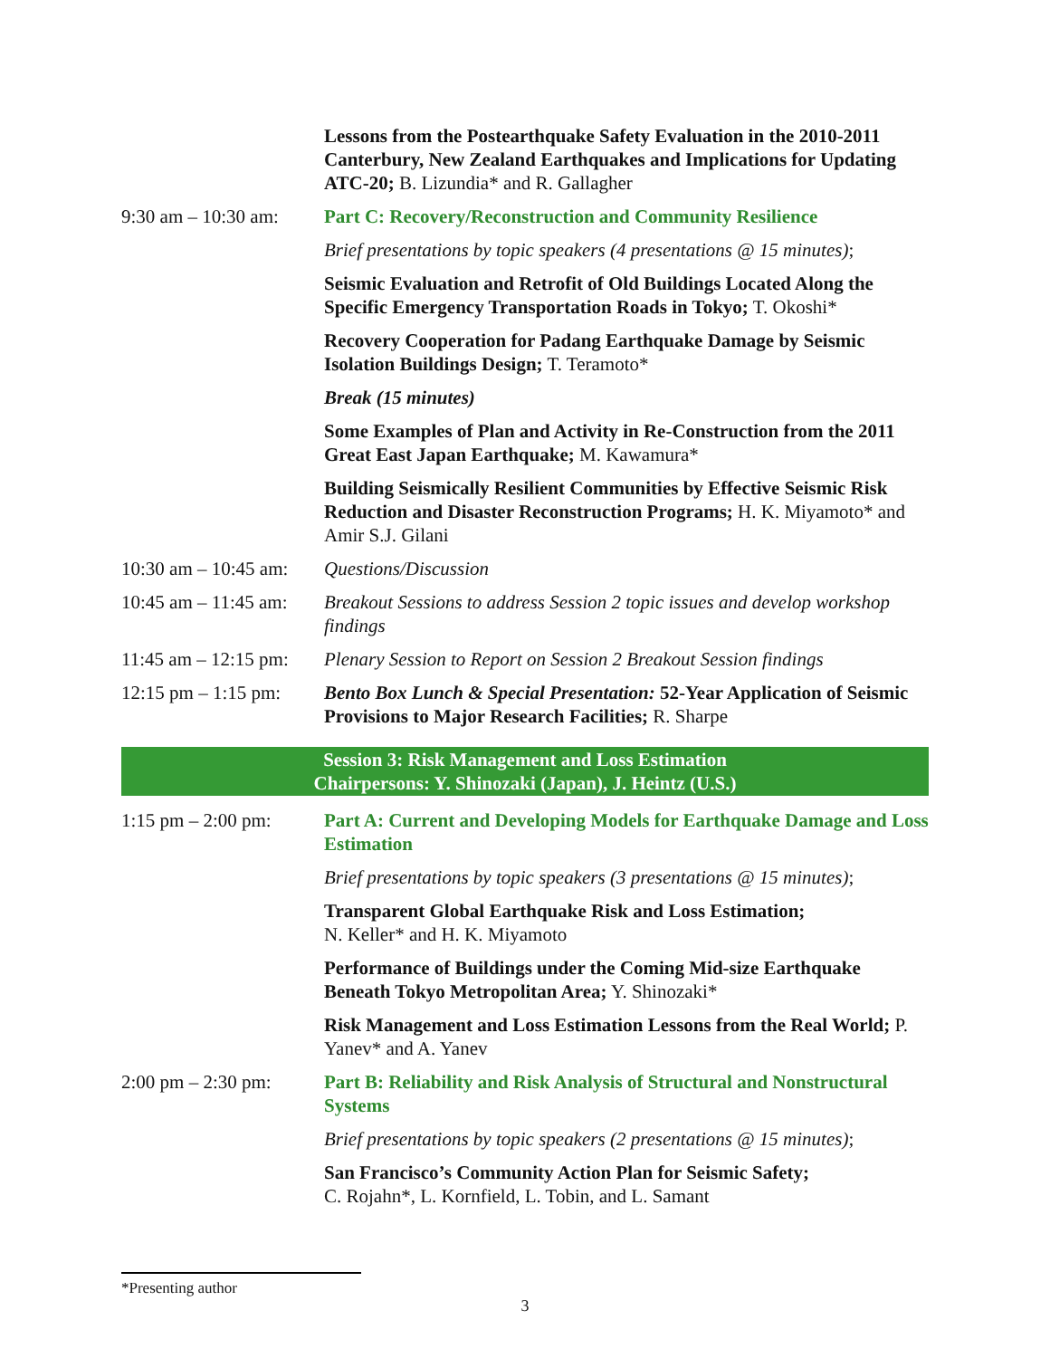| | Lessons from the Postearthquake Safety Evaluation in the 2010-2011 Canterbury, New Zealand Earthquakes and Implications for Updating ATC-20; B. Lizundia* and R. Gallagher |
| 9:30 am – 10:30 am: | Part C: Recovery/Reconstruction and Community Resilience |
| | Brief presentations by topic speakers (4 presentations @ 15 minutes) ; |
| | Seismic Evaluation and Retrofit of Old Buildings Located Along the Specific Emergency Transportation Roads in Tokyo; T. Okoshi* |
| | Recovery Cooperation for Padang Earthquake Damage by Seismic Isolation Buildings Design; T. Teramoto* |
| | Break (15 minutes) |
| | Some Examples of Plan and Activity in Re-Construction from the 2011 Great East Japan Earthquake; M. Kawamura* |
| | Building Seismically Resilient Communities by Effective Seismic Risk Reduction and Disaster Reconstruction Programs; H. K. Miyamoto* and Amir S.J. Gilani |
| 10:30 am – 10:45 am: | Questions/Discussion |
| 10:45 am – 11:45 am: | Breakout Sessions to address Session 2 topic issues and develop workshop findings |
| 11:45 am – 12:15 pm: | Plenary Session to Report on Session 2 Breakout Session findings |
| 12:15 pm – 1:15 pm: | Bento Box Lunch & Special Presentation: 52-Year Application of Seismic Provisions to Major Research Facilities; R. Sharpe |
Session 3: Risk Management and Loss Estimation
Chairpersons: Y. Shinozaki (Japan), J. Heintz (U.S.)
| 1:15 pm – 2:00 pm: | Part A: Current and Developing Models for Earthquake Damage and Loss Estimation |
| | Brief presentations by topic speakers (3 presentations @ 15 minutes) ; |
| | Transparent Global Earthquake Risk and Loss Estimation; N. Keller* and H. K. Miyamoto |
| | Performance of Buildings under the Coming Mid-size Earthquake Beneath Tokyo Metropolitan Area; Y. Shinozaki* |
| | Risk Management and Loss Estimation Lessons from the Real World; P. Yanev* and A. Yanev |
| 2:00 pm – 2:30 pm: | Part B: Reliability and Risk Analysis of Structural and Nonstructural Systems |
| | Brief presentations by topic speakers (2 presentations @ 15 minutes) ; |
| | San Francisco’s Community Action Plan for Seismic Safety; C. Rojahn*, L. Kornfield, L. Tobin, and L. Samant |
*Presenting author
3